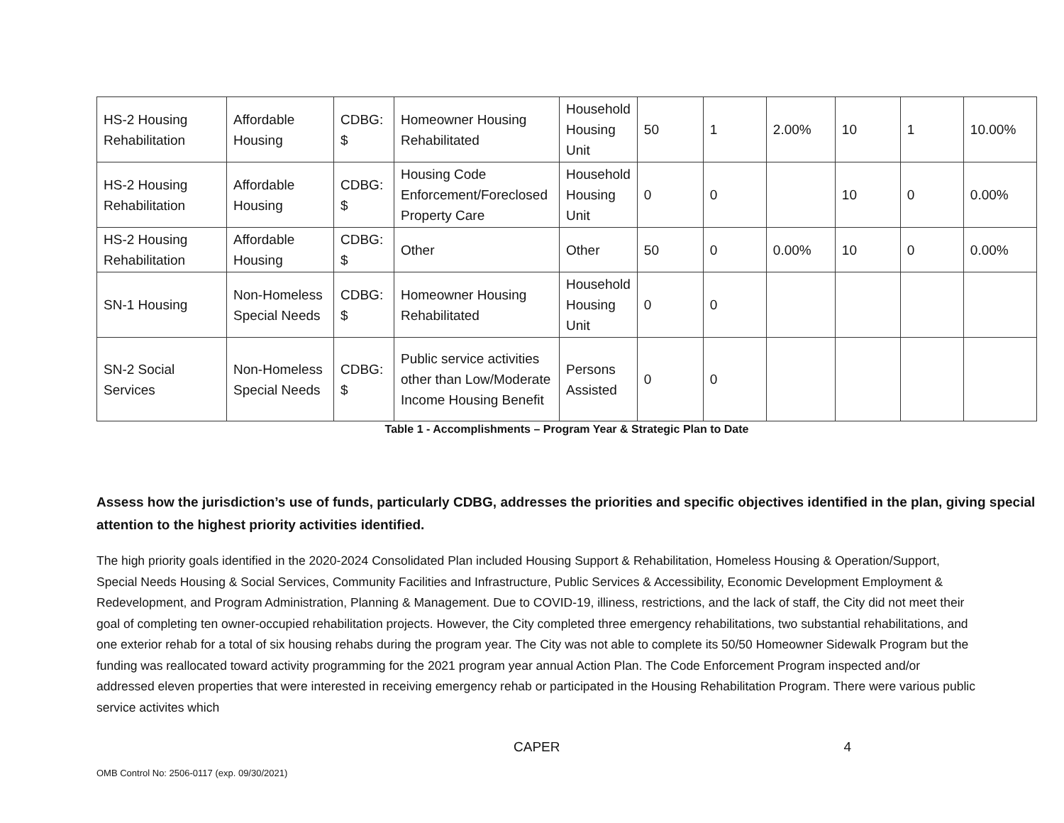| HS-2 Housing Rehabilitation | Affordable Housing | CDBG: $ | Homeowner Housing Rehabilitated | Household Housing Unit | 50 | 1 | 2.00% | 10 | 1 | 10.00% |
| HS-2 Housing Rehabilitation | Affordable Housing | CDBG: $ | Housing Code Enforcement/Foreclosed Property Care | Household Housing Unit | 0 | 0 | | 10 | 0 | 0.00% |
| HS-2 Housing Rehabilitation | Affordable Housing | CDBG: $ | Other | Other | 50 | 0 | 0.00% | 10 | 0 | 0.00% |
| SN-1 Housing | Non-Homeless Special Needs | CDBG: $ | Homeowner Housing Rehabilitated | Household Housing Unit | 0 | 0 | | | | |
| SN-2 Social Services | Non-Homeless Special Needs | CDBG: $ | Public service activities other than Low/Moderate Income Housing Benefit | Persons Assisted | 0 | 0 | | | | |
Table 1 - Accomplishments – Program Year & Strategic Plan to Date
Assess how the jurisdiction’s use of funds, particularly CDBG, addresses the priorities and specific objectives identified in the plan, giving special attention to the highest priority activities identified.
The high priority goals identified in the 2020-2024 Consolidated Plan included Housing Support & Rehabilitation, Homeless Housing & Operation/Support, Special Needs Housing & Social Services, Community Facilities and Infrastructure, Public Services & Accessibility, Economic Development Employment & Redevelopment, and Program Administration, Planning & Management. Due to COVID-19, illiness, restrictions, and the lack of staff, the City did not meet their goal of completing ten owner-occupied rehabilitation projects. However, the City completed three emergency rehabilitations, two substantial rehabilitations, and one exterior rehab for a total of six housing rehabs during the program year. The City was not able to complete its 50/50 Homeowner Sidewalk Program but the funding was reallocated toward activity programming for the 2021 program year annual Action Plan. The Code Enforcement Program inspected and/or addressed eleven properties that were interested in receiving emergency rehab or participated in the Housing Rehabilitation Program. There were various public service activites which
CAPER 4
OMB Control No: 2506-0117 (exp. 09/30/2021)